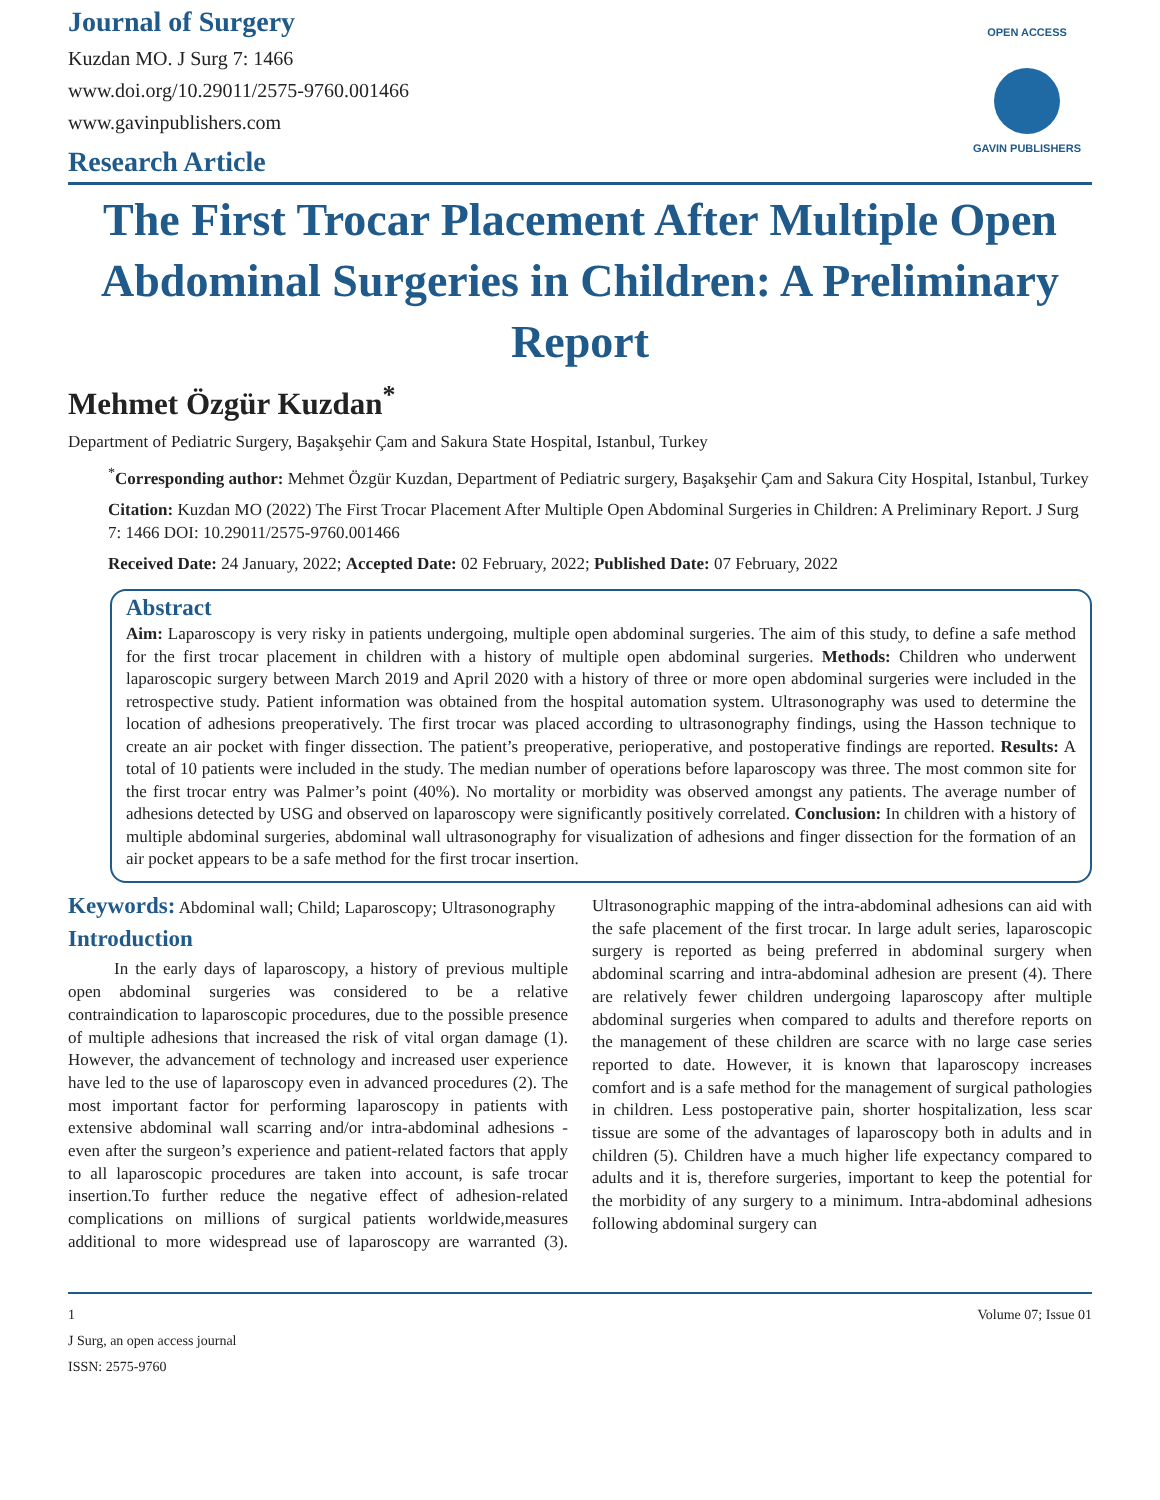Journal of Surgery
Kuzdan MO. J Surg 7: 1466
www.doi.org/10.29011/2575-9760.001466
www.gavinpublishers.com
Research Article
OPEN ACCESS
GAVIN PUBLISHERS
The First Trocar Placement After Multiple Open Abdominal Surgeries in Children: A Preliminary Report
Mehmet Özgür Kuzdan<sup>*</sup>
Department of Pediatric Surgery, Başakşehir Çam and Sakura State Hospital, Istanbul, Turkey
<sup>*</sup> Corresponding author: Mehmet Özgür Kuzdan, Department of Pediatric surgery, Başakşehir Çam and Sakura City Hospital, Istanbul, Turkey
Citation: Kuzdan MO (2022) The First Trocar Placement After Multiple Open Abdominal Surgeries in Children: A Preliminary Report. J Surg 7: 1466 DOI: 10.29011/2575-9760.001466
Received Date: 24 January, 2022; Accepted Date: 02 February, 2022; Published Date: 07 February, 2022
Abstract
Aim: Laparoscopy is very risky in patients undergoing, multiple open abdominal surgeries. The aim of this study, to define a safe method for the first trocar placement in children with a history of multiple open abdominal surgeries. Methods: Children who underwent laparoscopic surgery between March 2019 and April 2020 with a history of three or more open abdominal surgeries were included in the retrospective study. Patient information was obtained from the hospital automation system. Ultrasonography was used to determine the location of adhesions preoperatively. The first trocar was placed according to ultrasonography findings, using the Hasson technique to create an air pocket with finger dissection. The patient’s preoperative, perioperative, and postoperative findings are reported. Results: A total of 10 patients were included in the study. The median number of operations before laparoscopy was three. The most common site for the first trocar entry was Palmer’s point (40%). No mortality or morbidity was observed amongst any patients. The average number of adhesions detected by USG and observed on laparoscopy were significantly positively correlated. Conclusion: In children with a history of multiple abdominal surgeries, abdominal wall ultrasonography for visualization of adhesions and finger dissection for the formation of an air pocket appears to be a safe method for the first trocar insertion.
Keywords: Abdominal wall; Child; Laparoscopy; Ultrasonography
Introduction
In the early days of laparoscopy, a history of previous multiple open abdominal surgeries was considered to be a relative contraindication to laparoscopic procedures, due to the possible presence of multiple adhesions that increased the risk of vital organ damage (1). However, the advancement of technology and increased user experience have led to the use of laparoscopy even in advanced procedures (2). The most important factor for performing laparoscopy in patients with extensive abdominal wall scarring and/or intra-abdominal adhesions - even after the surgeon’s experience and patient-related factors that apply to all laparoscopic procedures are taken into account, is safe trocar insertion.To further reduce the negative effect of adhesion-related complications on millions of surgical patients worldwide,measures additional to more widespread use of laparoscopy are warranted (3). Ultrasonographic mapping of the intra-abdominal adhesions can aid with the safe placement of the first trocar. In large adult series, laparoscopic surgery is reported as being preferred in abdominal surgery when abdominal scarring and intra-abdominal adhesion are present (4). There are relatively fewer children undergoing laparoscopy after multiple abdominal surgeries when compared to adults and therefore reports on the management of these children are scarce with no large case series reported to date. However, it is known that laparoscopy increases comfort and is a safe method for the management of surgical pathologies in children. Less postoperative pain, shorter hospitalization, less scar tissue are some of the advantages of laparoscopy both in adults and in children (5). Children have a much higher life expectancy compared to adults and it is, therefore surgeries, important to keep the potential for the morbidity of any surgery to a minimum. Intra-abdominal adhesions following abdominal surgery can
1
J Surg, an open access journal
ISSN: 2575-9760
Volume 07; Issue 01